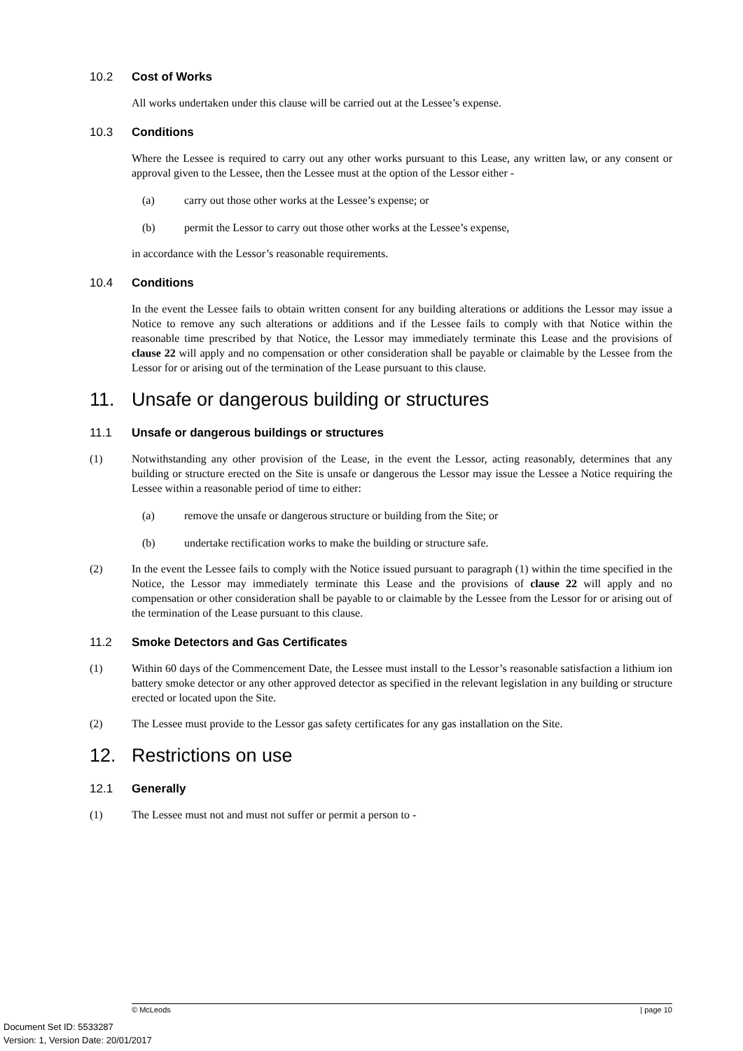10.2 Cost of Works
All works undertaken under this clause will be carried out at the Lessee’s expense.
10.3 Conditions
Where the Lessee is required to carry out any other works pursuant to this Lease, any written law, or any consent or approval given to the Lessee, then the Lessee must at the option of the Lessor either -
(a) carry out those other works at the Lessee’s expense; or
(b) permit the Lessor to carry out those other works at the Lessee’s expense,
in accordance with the Lessor’s reasonable requirements.
10.4 Conditions
In the event the Lessee fails to obtain written consent for any building alterations or additions the Lessor may issue a Notice to remove any such alterations or additions and if the Lessee fails to comply with that Notice within the reasonable time prescribed by that Notice, the Lessor may immediately terminate this Lease and the provisions of clause 22 will apply and no compensation or other consideration shall be payable or claimable by the Lessee from the Lessor for or arising out of the termination of the Lease pursuant to this clause.
11. Unsafe or dangerous building or structures
11.1 Unsafe or dangerous buildings or structures
(1) Notwithstanding any other provision of the Lease, in the event the Lessor, acting reasonably, determines that any building or structure erected on the Site is unsafe or dangerous the Lessor may issue the Lessee a Notice requiring the Lessee within a reasonable period of time to either:
(a) remove the unsafe or dangerous structure or building from the Site; or
(b) undertake rectification works to make the building or structure safe.
(2) In the event the Lessee fails to comply with the Notice issued pursuant to paragraph (1) within the time specified in the Notice, the Lessor may immediately terminate this Lease and the provisions of clause 22 will apply and no compensation or other consideration shall be payable to or claimable by the Lessee from the Lessor for or arising out of the termination of the Lease pursuant to this clause.
11.2 Smoke Detectors and Gas Certificates
(1) Within 60 days of the Commencement Date, the Lessee must install to the Lessor’s reasonable satisfaction a lithium ion battery smoke detector or any other approved detector as specified in the relevant legislation in any building or structure erected or located upon the Site.
(2) The Lessee must provide to the Lessor gas safety certificates for any gas installation on the Site.
12. Restrictions on use
12.1 Generally
(1) The Lessee must not and must not suffer or permit a person to -
© McLeods | page 10
Document Set ID: 5533287
Version: 1, Version Date: 20/01/2017